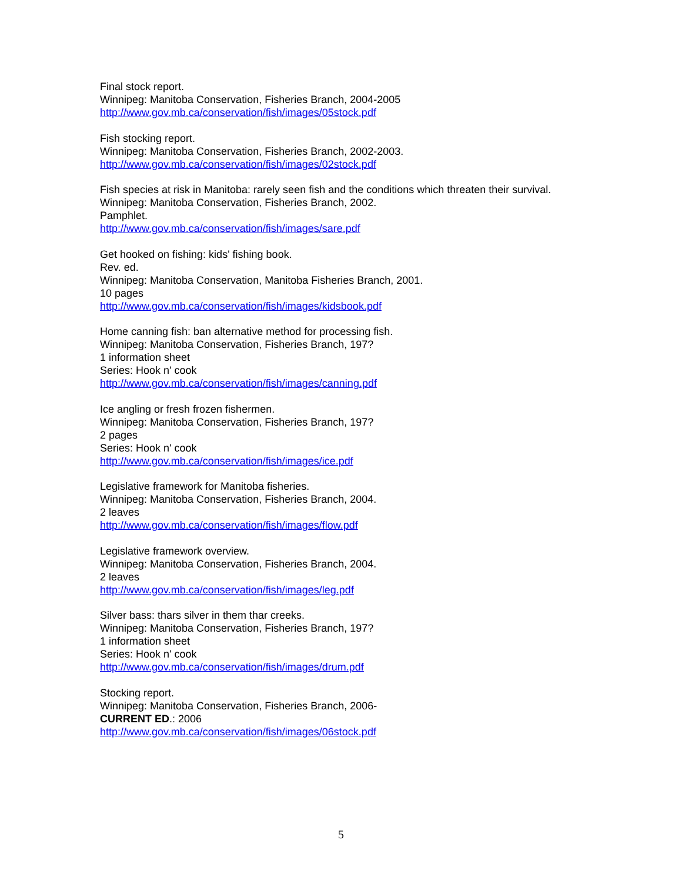Final stock report.
Winnipeg: Manitoba Conservation, Fisheries Branch, 2004-2005
http://www.gov.mb.ca/conservation/fish/images/05stock.pdf
Fish stocking report.
Winnipeg: Manitoba Conservation, Fisheries Branch, 2002-2003.
http://www.gov.mb.ca/conservation/fish/images/02stock.pdf
Fish species at risk in Manitoba: rarely seen fish and the conditions which threaten their survival.
Winnipeg: Manitoba Conservation, Fisheries Branch, 2002.
Pamphlet.
http://www.gov.mb.ca/conservation/fish/images/sare.pdf
Get hooked on fishing: kids' fishing book.
Rev. ed.
Winnipeg: Manitoba Conservation, Manitoba Fisheries Branch, 2001.
10 pages
http://www.gov.mb.ca/conservation/fish/images/kidsbook.pdf
Home canning fish: ban alternative method for processing fish.
Winnipeg: Manitoba Conservation, Fisheries Branch, 197?
1 information sheet
Series: Hook n' cook
http://www.gov.mb.ca/conservation/fish/images/canning.pdf
Ice angling or fresh frozen fishermen.
Winnipeg: Manitoba Conservation, Fisheries Branch, 197?
2 pages
Series: Hook n' cook
http://www.gov.mb.ca/conservation/fish/images/ice.pdf
Legislative framework for Manitoba fisheries.
Winnipeg: Manitoba Conservation, Fisheries Branch, 2004.
2 leaves
http://www.gov.mb.ca/conservation/fish/images/flow.pdf
Legislative framework overview.
Winnipeg: Manitoba Conservation, Fisheries Branch, 2004.
2 leaves
http://www.gov.mb.ca/conservation/fish/images/leg.pdf
Silver bass: thars silver in them thar creeks.
Winnipeg: Manitoba Conservation, Fisheries Branch, 197?
1 information sheet
Series: Hook n' cook
http://www.gov.mb.ca/conservation/fish/images/drum.pdf
Stocking report.
Winnipeg: Manitoba Conservation, Fisheries Branch, 2006-
CURRENT ED.: 2006
http://www.gov.mb.ca/conservation/fish/images/06stock.pdf
5